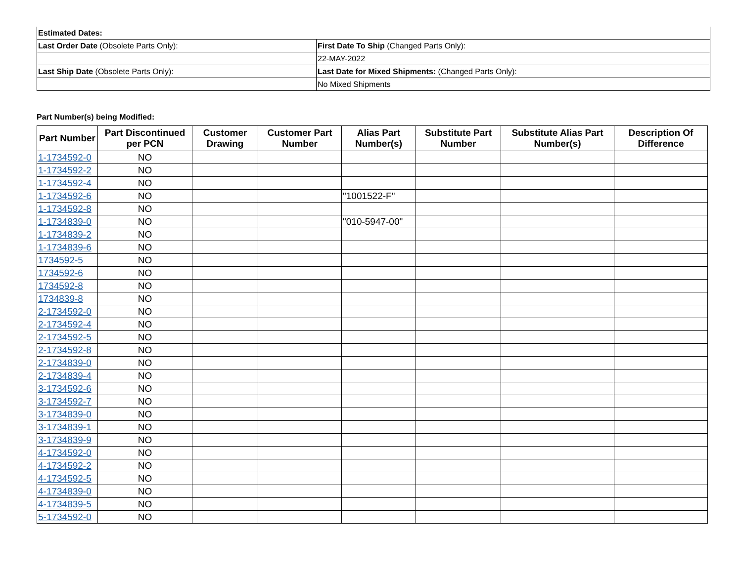| Estimated Dates: | |
| Last Order Date (Obsolete Parts Only): | First Date To Ship (Changed Parts Only): |
| | 22-MAY-2022 |
| Last Ship Date (Obsolete Parts Only): | Last Date for Mixed Shipments: (Changed Parts Only): |
| | No Mixed Shipments |
Part Number(s) being Modified:
| Part Number | Part Discontinued per PCN | Customer Drawing | Customer Part Number | Alias Part Number(s) | Substitute Part Number | Substitute Alias Part Number(s) | Description Of Difference |
| --- | --- | --- | --- | --- | --- | --- | --- |
| 1-1734592-0 | NO | | | | | | |
| 1-1734592-2 | NO | | | | | | |
| 1-1734592-4 | NO | | | | | | |
| 1-1734592-6 | NO | | | "1001522-F" | | | |
| 1-1734592-8 | NO | | | | | | |
| 1-1734839-0 | NO | | | "010-5947-00" | | | |
| 1-1734839-2 | NO | | | | | | |
| 1-1734839-6 | NO | | | | | | |
| 1734592-5 | NO | | | | | | |
| 1734592-6 | NO | | | | | | |
| 1734592-8 | NO | | | | | | |
| 1734839-8 | NO | | | | | | |
| 2-1734592-0 | NO | | | | | | |
| 2-1734592-4 | NO | | | | | | |
| 2-1734592-5 | NO | | | | | | |
| 2-1734592-8 | NO | | | | | | |
| 2-1734839-0 | NO | | | | | | |
| 2-1734839-4 | NO | | | | | | |
| 3-1734592-6 | NO | | | | | | |
| 3-1734592-7 | NO | | | | | | |
| 3-1734839-0 | NO | | | | | | |
| 3-1734839-1 | NO | | | | | | |
| 3-1734839-9 | NO | | | | | | |
| 4-1734592-0 | NO | | | | | | |
| 4-1734592-2 | NO | | | | | | |
| 4-1734592-5 | NO | | | | | | |
| 4-1734839-0 | NO | | | | | | |
| 4-1734839-5 | NO | | | | | | |
| 5-1734592-0 | NO | | | | | | |